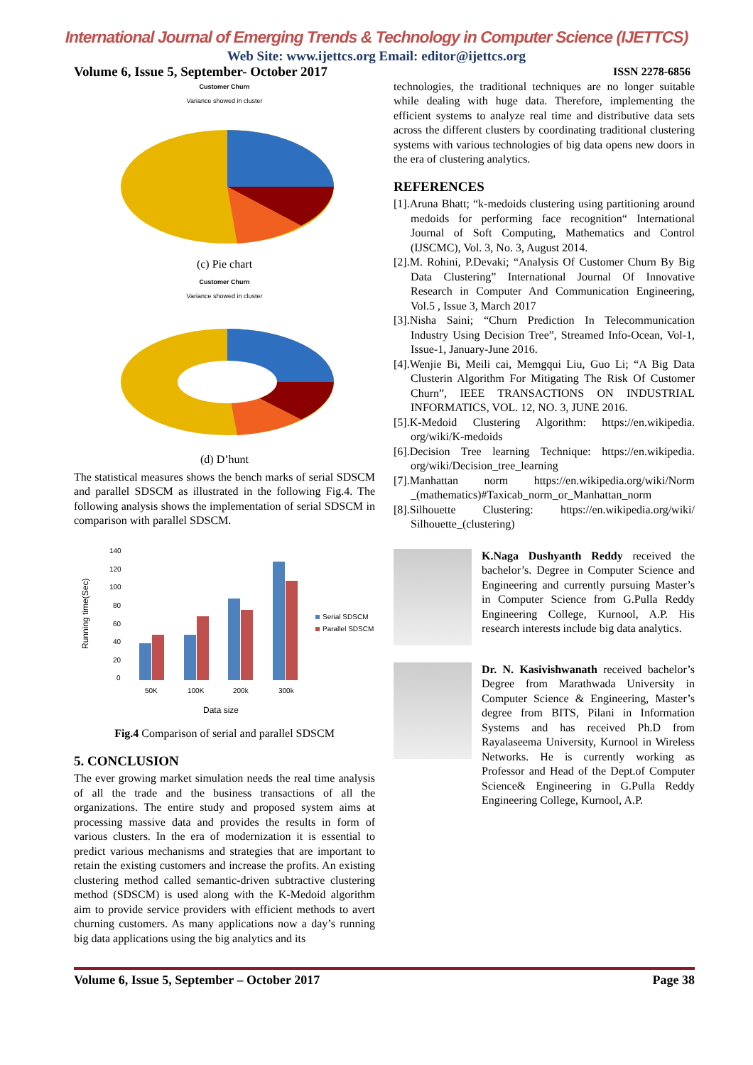International Journal of Emerging Trends & Technology in Computer Science (IJETTCS)
Web Site: www.ijettcs.org Email: editor@ijettcs.org
Volume 6, Issue 5, September- October 2017 ISSN 2278-6856
Customer Churn
Variance showed in cluster
(c) Pie chart
Customer Churn
Variance showed in cluster
(d) D’hunt
The statistical measures shows the bench marks of serial SDSCM and parallel SDSCM as illustrated in the following Fig.4. The following analysis shows the implementation of serial SDSCM in comparison with parallel SDSCM.
Running time(Sec)
140
120
100
80
60
40
20
0
50K
100K
200k
300k
Data size
Serial SDSCM
Parallel SDSCM
Fig.4 Comparison of serial and parallel SDSCM
5. CONCLUSION
The ever growing market simulation needs the real time analysis of all the trade and the business transactions of all the organizations. The entire study and proposed system aims at processing massive data and provides the results in form of various clusters. In the era of modernization it is essential to predict various mechanisms and strategies that are important to retain the existing customers and increase the profits. An existing clustering method called semantic-driven subtractive clustering method (SDSCM) is used along with the K-Medoid algorithm aim to provide service providers with efficient methods to avert churning customers. As many applications now a day’s running big data applications using the big analytics and its
technologies, the traditional techniques are no longer suitable while dealing with huge data. Therefore, implementing the efficient systems to analyze real time and distributive data sets across the different clusters by coordinating traditional clustering systems with various technologies of big data opens new doors in the era of clustering analytics.
REFERENCES
[1].Aruna Bhatt; “k-medoids clustering using partitioning around medoids for performing face recognition“ International Journal of Soft Computing, Mathematics and Control (IJSCMC), Vol. 3, No. 3, August 2014.
[2].M. Rohini, P.Devaki; “Analysis Of Customer Churn By Big Data Clustering” International Journal Of Innovative Research in Computer And Communication Engineering, Vol.5 , Issue 3, March 2017
[3].Nisha Saini; “Churn Prediction In Telecommunication Industry Using Decision Tree”, Streamed Info-Ocean, Vol-1, Issue-1, January-June 2016.
[4].Wenjie Bi, Meili cai, Memgqui Liu, Guo Li; “A Big Data Clusterin Algorithm For Mitigating The Risk Of Customer Churn”, IEEE TRANSACTIONS ON INDUSTRIAL INFORMATICS, VOL. 12, NO. 3, JUNE 2016.
[5].K-Medoid Clustering Algorithm: https://en.wikipedia. org/wiki/K-medoids
[6].Decision Tree learning Technique: https://en.wikipedia. org/wiki/Decision_tree_learning
[7].Manhattan norm https://en.wikipedia.org/wiki/Norm _(mathematics)#Taxicab_norm_or_Manhattan_norm
[8].Silhouette Clustering: https://en.wikipedia.org/wiki/ Silhouette_(clustering)
K.Naga Dushyanth Reddy received the bachelor’s. Degree in Computer Science and Engineering and currently pursuing Master’s in Computer Science from G.Pulla Reddy Engineering College, Kurnool, A.P. His research interests include big data analytics.
Dr. N. Kasivishwanath received bachelor’s Degree from Marathwada University in Computer Science & Engineering, Master’s degree from BITS, Pilani in Information Systems and has received Ph.D from Rayalaseema University, Kurnool in Wireless Networks. He is currently working as Professor and Head of the Dept.of Computer Science& Engineering in G.Pulla Reddy Engineering College, Kurnool, A.P.
Volume 6, Issue 5, September – October 2017 Page 38